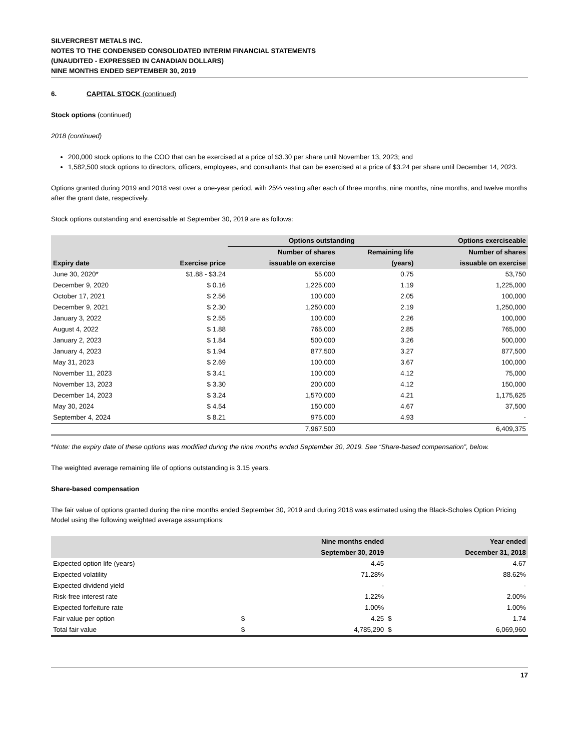SILVERCREST METALS INC.
NOTES TO THE CONDENSED CONSOLIDATED INTERIM FINANCIAL STATEMENTS
(UNAUDITED - EXPRESSED IN CANADIAN DOLLARS)
NINE MONTHS ENDED SEPTEMBER 30, 2019
6. CAPITAL STOCK (continued)
Stock options (continued)
2018 (continued)
200,000 stock options to the COO that can be exercised at a price of $3.30 per share until November 13, 2023; and
1,582,500 stock options to directors, officers, employees, and consultants that can be exercised at a price of $3.24 per share until December 14, 2023.
Options granted during 2019 and 2018 vest over a one-year period, with 25% vesting after each of three months, nine months, nine months, and twelve months after the grant date, respectively.
Stock options outstanding and exercisable at September 30, 2019 are as follows:
| | | Options outstanding | | Options exerciseable |
| --- | --- | --- | --- | --- |
| | | Number of shares | Remaining life | Number of shares |
| Expiry date | Exercise price | issuable on exercise | (years) | issuable on exercise |
| June 30, 2020* | $1.88 - $3.24 | 55,000 | 0.75 | 53,750 |
| December 9, 2020 | $ 0.16 | 1,225,000 | 1.19 | 1,225,000 |
| October 17, 2021 | $ 2.56 | 100,000 | 2.05 | 100,000 |
| December 9, 2021 | $ 2.30 | 1,250,000 | 2.19 | 1,250,000 |
| January 3, 2022 | $ 2.55 | 100,000 | 2.26 | 100,000 |
| August 4, 2022 | $ 1.88 | 765,000 | 2.85 | 765,000 |
| January 2, 2023 | $ 1.84 | 500,000 | 3.26 | 500,000 |
| January 4, 2023 | $ 1.94 | 877,500 | 3.27 | 877,500 |
| May 31, 2023 | $ 2.69 | 100,000 | 3.67 | 100,000 |
| November 11, 2023 | $ 3.41 | 100,000 | 4.12 | 75,000 |
| November 13, 2023 | $ 3.30 | 200,000 | 4.12 | 150,000 |
| December 14, 2023 | $ 3.24 | 1,570,000 | 4.21 | 1,175,625 |
| May 30, 2024 | $ 4.54 | 150,000 | 4.67 | 37,500 |
| September 4, 2024 | $ 8.21 | 975,000 | 4.93 | - |
| | | 7,967,500 | | 6,409,375 |
*Note: the expiry date of these options was modified during the nine months ended September 30, 2019. See “Share-based compensation”, below.
The weighted average remaining life of options outstanding is 3.15 years.
Share-based compensation
The fair value of options granted during the nine months ended September 30, 2019 and during 2018 was estimated using the Black-Scholes Option Pricing Model using the following weighted average assumptions:
| | Nine months ended | | Year ended | |
| --- | --- | --- | --- | --- |
| | September 30, 2019 | | December 31, 2018 | |
| Expected option life (years) | | 4.45 | | 4.67 |
| Expected volatility | | 71.28% | | 88.62% |
| Expected dividend yield | | - | | - |
| Risk-free interest rate | | 1.22% | | 2.00% |
| Expected forfeiture rate | | 1.00% | | 1.00% |
| Fair value per option | $ | 4.25 | $ | 1.74 |
| Total fair value | $ | 4,785,290 | $ | 6,069,960 |
17